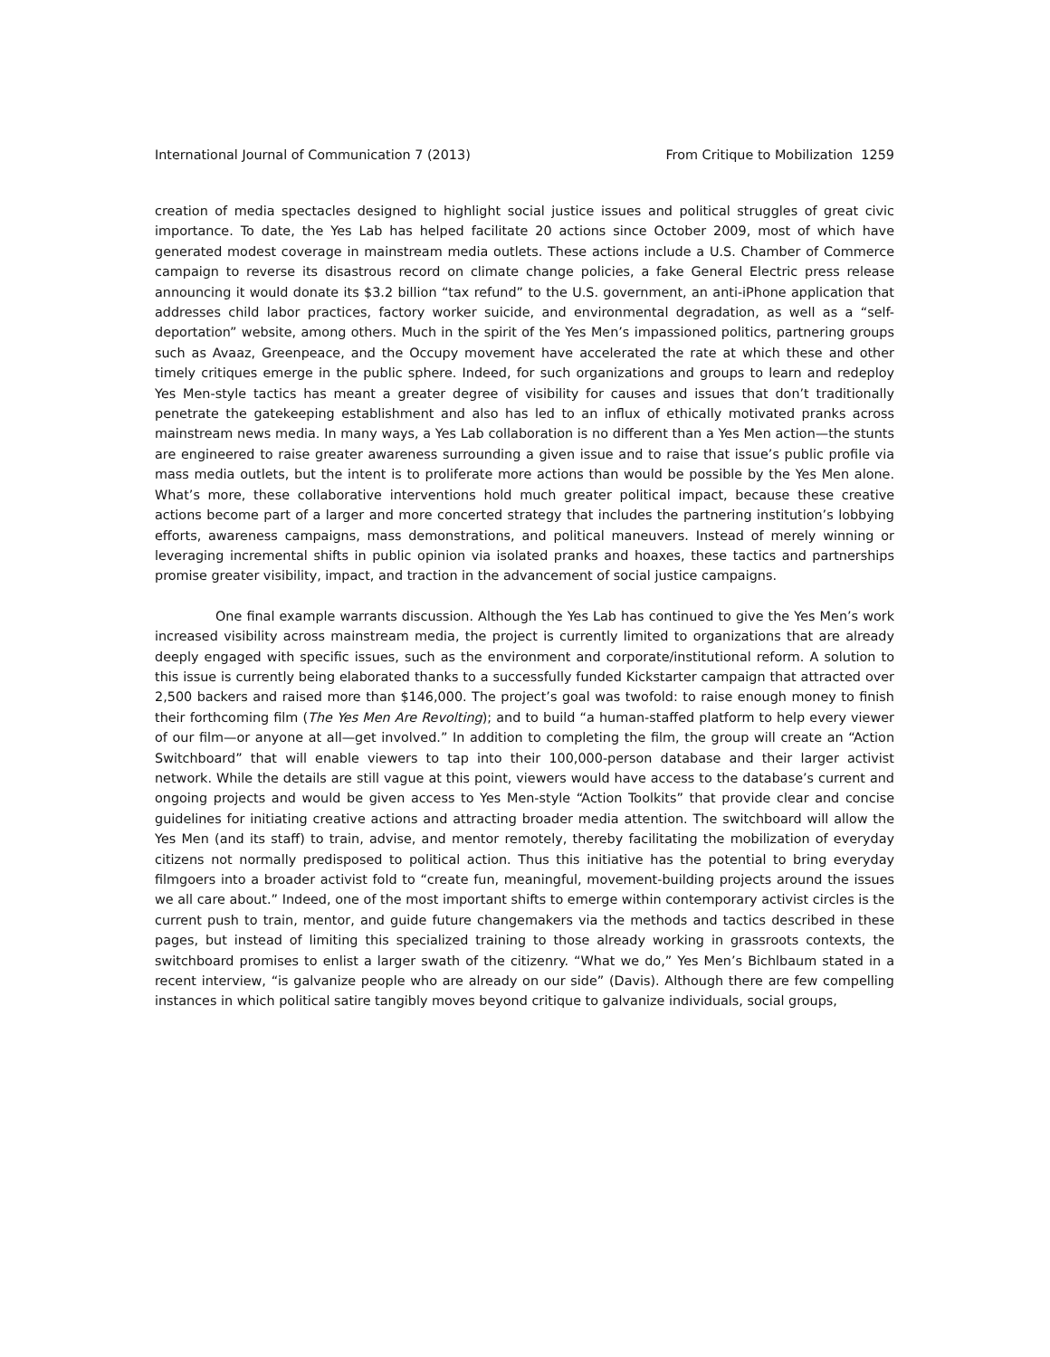International Journal of Communication 7 (2013) From Critique to Mobilization 1259
creation of media spectacles designed to highlight social justice issues and political struggles of great civic importance. To date, the Yes Lab has helped facilitate 20 actions since October 2009, most of which have generated modest coverage in mainstream media outlets. These actions include a U.S. Chamber of Commerce campaign to reverse its disastrous record on climate change policies, a fake General Electric press release announcing it would donate its $3.2 billion “tax refund” to the U.S. government, an anti-iPhone application that addresses child labor practices, factory worker suicide, and environmental degradation, as well as a “self-deportation” website, among others. Much in the spirit of the Yes Men’s impassioned politics, partnering groups such as Avaaz, Greenpeace, and the Occupy movement have accelerated the rate at which these and other timely critiques emerge in the public sphere. Indeed, for such organizations and groups to learn and redeploy Yes Men-style tactics has meant a greater degree of visibility for causes and issues that don’t traditionally penetrate the gatekeeping establishment and also has led to an influx of ethically motivated pranks across mainstream news media. In many ways, a Yes Lab collaboration is no different than a Yes Men action—the stunts are engineered to raise greater awareness surrounding a given issue and to raise that issue’s public profile via mass media outlets, but the intent is to proliferate more actions than would be possible by the Yes Men alone. What’s more, these collaborative interventions hold much greater political impact, because these creative actions become part of a larger and more concerted strategy that includes the partnering institution’s lobbying efforts, awareness campaigns, mass demonstrations, and political maneuvers. Instead of merely winning or leveraging incremental shifts in public opinion via isolated pranks and hoaxes, these tactics and partnerships promise greater visibility, impact, and traction in the advancement of social justice campaigns.
One final example warrants discussion. Although the Yes Lab has continued to give the Yes Men’s work increased visibility across mainstream media, the project is currently limited to organizations that are already deeply engaged with specific issues, such as the environment and corporate/institutional reform. A solution to this issue is currently being elaborated thanks to a successfully funded Kickstarter campaign that attracted over 2,500 backers and raised more than $146,000. The project’s goal was twofold: to raise enough money to finish their forthcoming film (The Yes Men Are Revolting); and to build “a human-staffed platform to help every viewer of our film—or anyone at all—get involved.” In addition to completing the film, the group will create an “Action Switchboard” that will enable viewers to tap into their 100,000-person database and their larger activist network. While the details are still vague at this point, viewers would have access to the database’s current and ongoing projects and would be given access to Yes Men-style “Action Toolkits” that provide clear and concise guidelines for initiating creative actions and attracting broader media attention. The switchboard will allow the Yes Men (and its staff) to train, advise, and mentor remotely, thereby facilitating the mobilization of everyday citizens not normally predisposed to political action. Thus this initiative has the potential to bring everyday filmgoers into a broader activist fold to “create fun, meaningful, movement-building projects around the issues we all care about.” Indeed, one of the most important shifts to emerge within contemporary activist circles is the current push to train, mentor, and guide future changemakers via the methods and tactics described in these pages, but instead of limiting this specialized training to those already working in grassroots contexts, the switchboard promises to enlist a larger swath of the citizenry. “What we do,” Yes Men’s Bichlbaum stated in a recent interview, “is galvanize people who are already on our side” (Davis). Although there are few compelling instances in which political satire tangibly moves beyond critique to galvanize individuals, social groups,